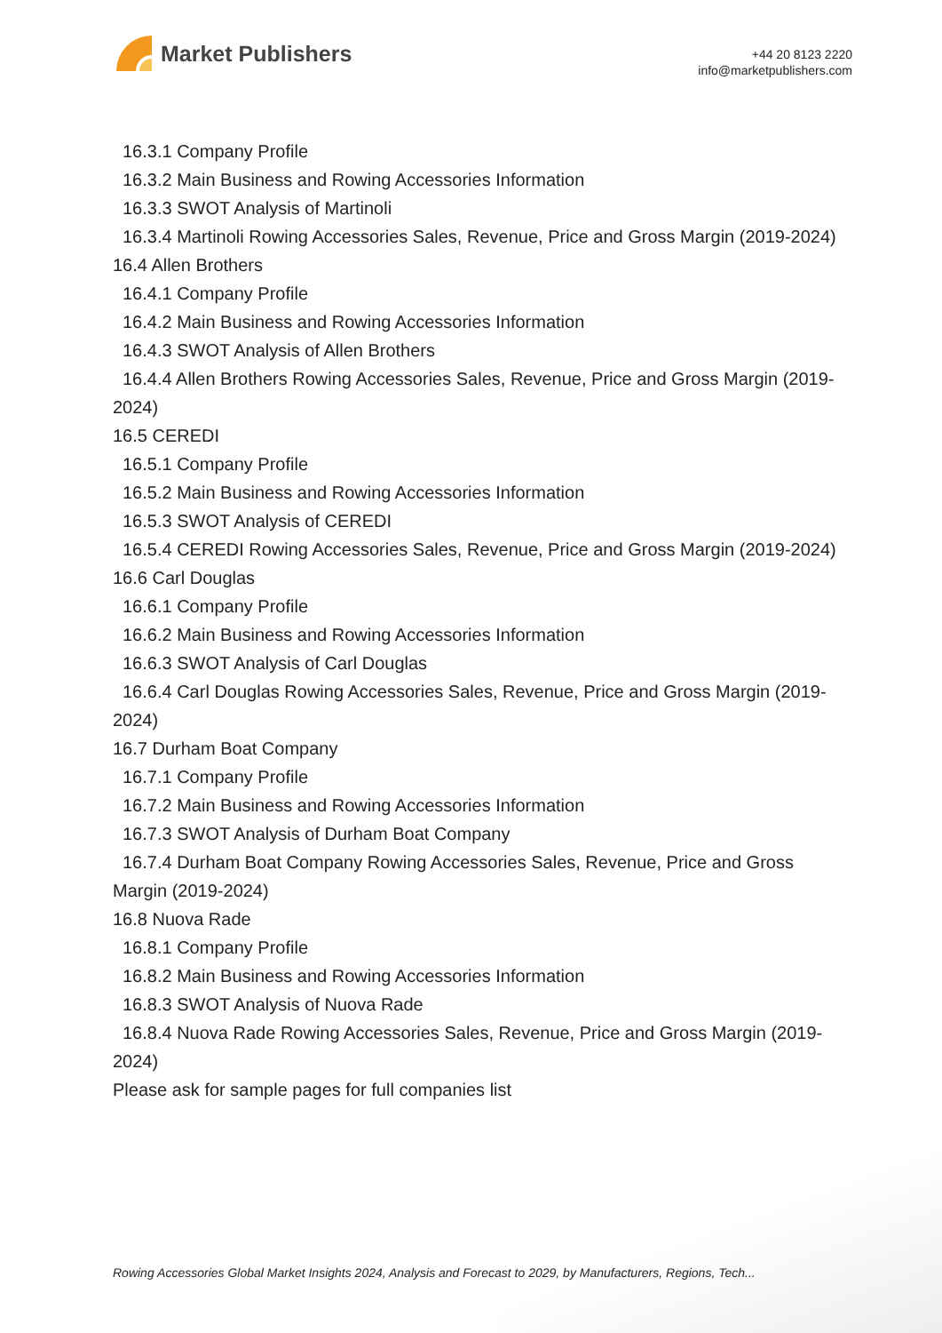Market Publishers
+44 20 8123 2220
info@marketpublishers.com
16.3.1 Company Profile
16.3.2 Main Business and Rowing Accessories Information
16.3.3 SWOT Analysis of Martinoli
16.3.4 Martinoli Rowing Accessories Sales, Revenue, Price and Gross Margin (2019-2024)
16.4 Allen Brothers
16.4.1 Company Profile
16.4.2 Main Business and Rowing Accessories Information
16.4.3 SWOT Analysis of Allen Brothers
16.4.4 Allen Brothers Rowing Accessories Sales, Revenue, Price and Gross Margin (2019-2024)
16.5 CEREDI
16.5.1 Company Profile
16.5.2 Main Business and Rowing Accessories Information
16.5.3 SWOT Analysis of CEREDI
16.5.4 CEREDI Rowing Accessories Sales, Revenue, Price and Gross Margin (2019-2024)
16.6 Carl Douglas
16.6.1 Company Profile
16.6.2 Main Business and Rowing Accessories Information
16.6.3 SWOT Analysis of Carl Douglas
16.6.4 Carl Douglas Rowing Accessories Sales, Revenue, Price and Gross Margin (2019-2024)
16.7 Durham Boat Company
16.7.1 Company Profile
16.7.2 Main Business and Rowing Accessories Information
16.7.3 SWOT Analysis of Durham Boat Company
16.7.4 Durham Boat Company Rowing Accessories Sales, Revenue, Price and Gross Margin (2019-2024)
16.8 Nuova Rade
16.8.1 Company Profile
16.8.2 Main Business and Rowing Accessories Information
16.8.3 SWOT Analysis of Nuova Rade
16.8.4 Nuova Rade Rowing Accessories Sales, Revenue, Price and Gross Margin (2019-2024)
Please ask for sample pages for full companies list
Rowing Accessories Global Market Insights 2024, Analysis and Forecast to 2029, by Manufacturers, Regions, Tech...